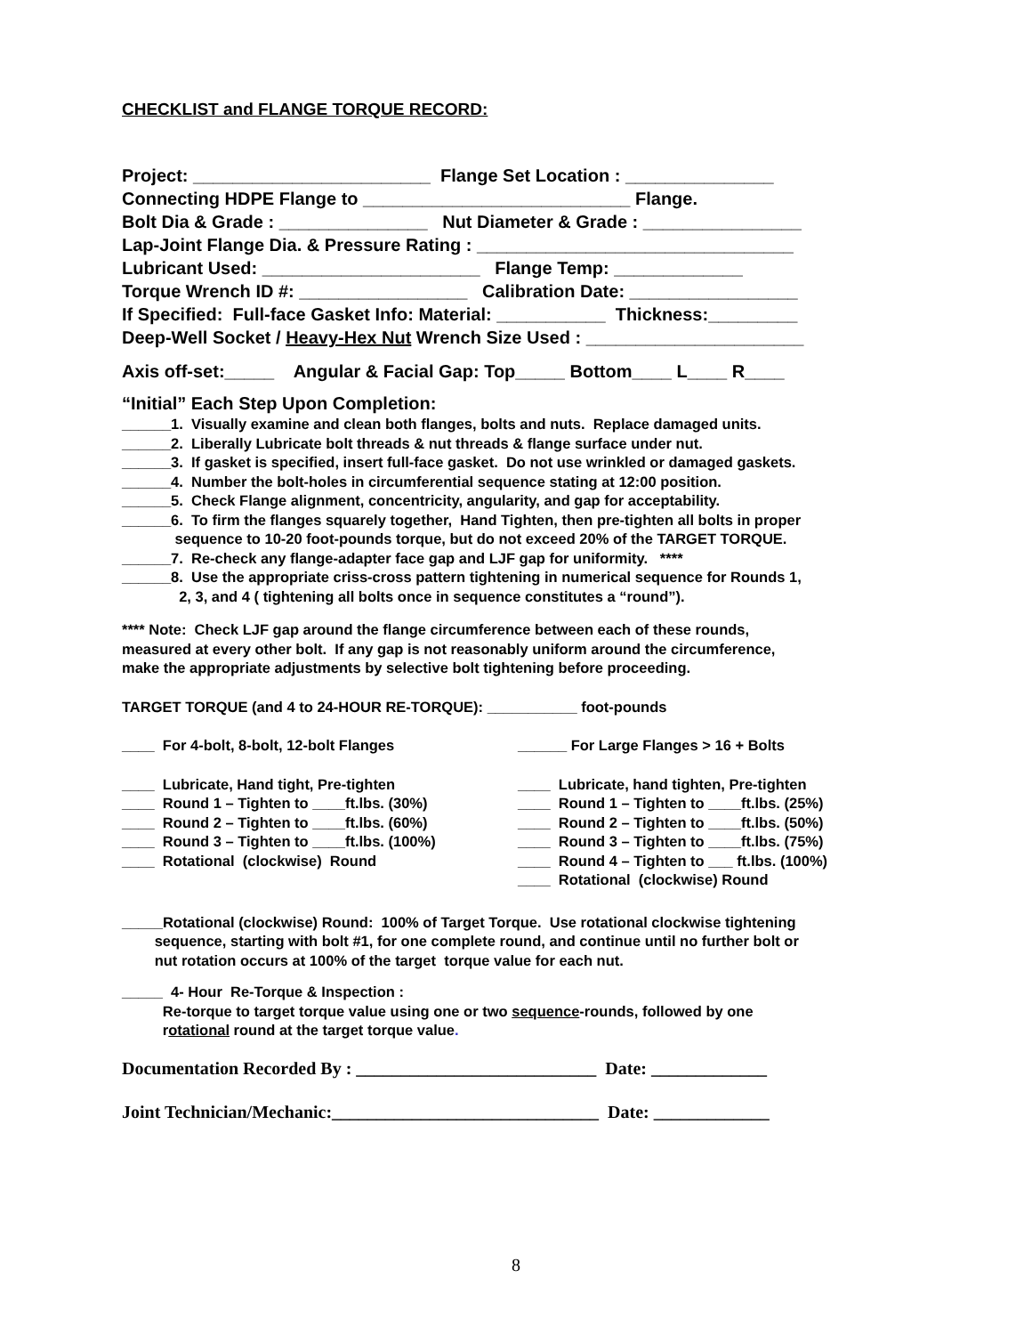CHECKLIST and FLANGE TORQUE RECORD:
Project: ________________________ Flange Set Location : _______________ Connecting HDPE Flange to ___________________________ Flange. Bolt Dia & Grade : _______________ Nut Diameter & Grade : ________________ Lap-Joint Flange Dia. & Pressure Rating : ________________________________ Lubricant Used: ______________________ Flange Temp: _____________ Torque Wrench ID #: _________________ Calibration Date: _________________ If Specified: Full-face Gasket Info: Material: ___________ Thickness:_________ Deep-Well Socket / Heavy-Hex Nut Wrench Size Used : ______________________
Axis off-set:_____ Angular & Facial Gap: Top_____ Bottom____ L____ R____
“Initial” Each Step Upon Completion:
______1. Visually examine and clean both flanges, bolts and nuts. Replace damaged units. ______2. Liberally Lubricate bolt threads & nut threads & flange surface under nut. ______3. If gasket is specified, insert full-face gasket. Do not use wrinkled or damaged gaskets. ______4. Number the bolt-holes in circumferential sequence stating at 12:00 position. ______5. Check Flange alignment, concentricity, angularity, and gap for acceptability. ______6. To firm the flanges squarely together, Hand Tighten, then pre-tighten all bolts in proper sequence to 10-20 foot-pounds torque, but do not exceed 20% of the TARGET TORQUE. ______7. Re-check any flange-adapter face gap and LJF gap for uniformity. **** ______8. Use the appropriate criss-cross pattern tightening in numerical sequence for Rounds 1, 2, 3, and 4 ( tightening all bolts once in sequence constitutes a “round”).
**** Note: Check LJF gap around the flange circumference between each of these rounds, measured at every other bolt. If any gap is not reasonably uniform around the circumference, make the appropriate adjustments by selective bolt tightening before proceeding.
TARGET TORQUE (and 4 to 24-HOUR RE-TORQUE): ___________ foot-pounds
____ For 4-bolt, 8-bolt, 12-bolt Flanges
______ For Large Flanges > 16 + Bolts
____ Lubricate, Hand tight, Pre-tighten ____ Round 1 – Tighten to ____ft.lbs. (30%) ____ Round 2 – Tighten to ____ft.lbs. (60%) ____ Round 3 – Tighten to ____ft.lbs. (100%) ____ Rotational (clockwise) Round
____ Lubricate, hand tighten, Pre-tighten ____ Round 1 – Tighten to ____ft.lbs. (25%) ____ Round 2 – Tighten to ____ft.lbs. (50%) ____ Round 3 – Tighten to ____ft.lbs. (75%) ____ Round 4 – Tighten to ___ ft.lbs. (100%) ____ Rotational (clockwise) Round
_____Rotational (clockwise) Round: 100% of Target Torque. Use rotational clockwise tightening sequence, starting with bolt #1, for one complete round, and continue until no further bolt or nut rotation occurs at 100% of the target torque value for each nut.
_____ 4- Hour Re-Torque & Inspection : Re-torque to target torque value using one or two sequence-rounds, followed by one rotational round at the target torque value.
Documentation Recorded By : ___________________________ Date: _____________
Joint Technician/Mechanic:______________________________ Date: _____________
8